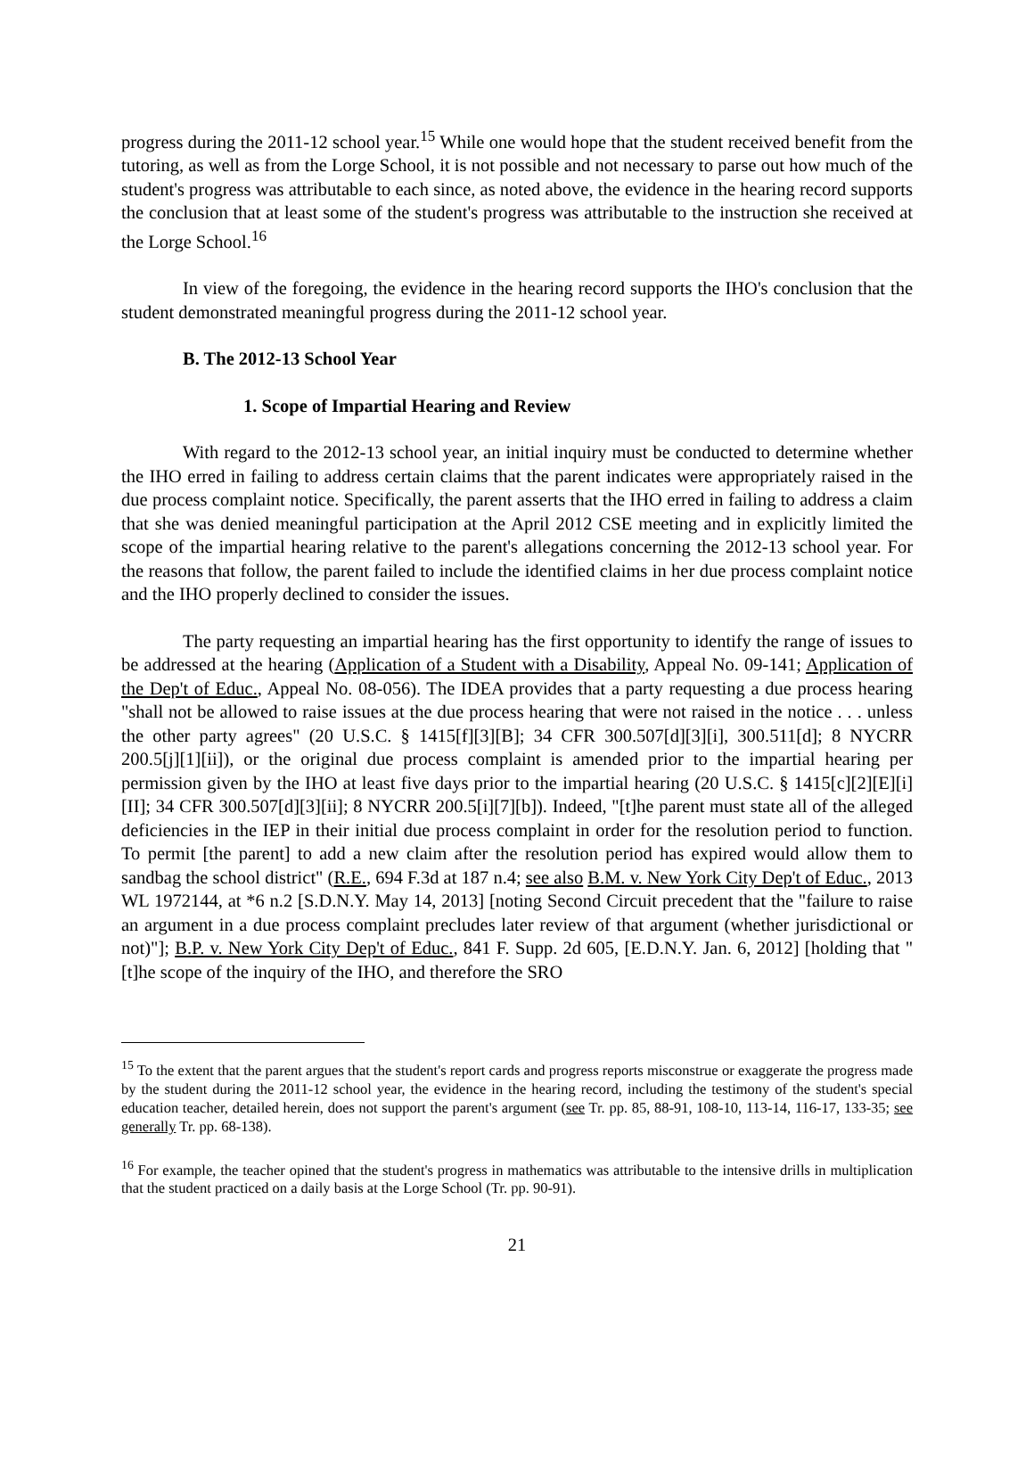progress during the 2011-12 school year.<sup>15</sup> While one would hope that the student received benefit from the tutoring, as well as from the Lorge School, it is not possible and not necessary to parse out how much of the student's progress was attributable to each since, as noted above, the evidence in the hearing record supports the conclusion that at least some of the student's progress was attributable to the instruction she received at the Lorge School.<sup>16</sup>
In view of the foregoing, the evidence in the hearing record supports the IHO's conclusion that the student demonstrated meaningful progress during the 2011-12 school year.
B. The 2012-13 School Year
1. Scope of Impartial Hearing and Review
With regard to the 2012-13 school year, an initial inquiry must be conducted to determine whether the IHO erred in failing to address certain claims that the parent indicates were appropriately raised in the due process complaint notice. Specifically, the parent asserts that the IHO erred in failing to address a claim that she was denied meaningful participation at the April 2012 CSE meeting and in explicitly limited the scope of the impartial hearing relative to the parent's allegations concerning the 2012-13 school year. For the reasons that follow, the parent failed to include the identified claims in her due process complaint notice and the IHO properly declined to consider the issues.
The party requesting an impartial hearing has the first opportunity to identify the range of issues to be addressed at the hearing (Application of a Student with a Disability, Appeal No. 09-141; Application of the Dep't of Educ., Appeal No. 08-056). The IDEA provides that a party requesting a due process hearing "shall not be allowed to raise issues at the due process hearing that were not raised in the notice . . . unless the other party agrees" (20 U.S.C. § 1415[f][3][B]; 34 CFR 300.507[d][3][i], 300.511[d]; 8 NYCRR 200.5[j][1][ii]), or the original due process complaint is amended prior to the impartial hearing per permission given by the IHO at least five days prior to the impartial hearing (20 U.S.C. § 1415[c][2][E][i][II]; 34 CFR 300.507[d][3][ii]; 8 NYCRR 200.5[i][7][b]). Indeed, "[t]he parent must state all of the alleged deficiencies in the IEP in their initial due process complaint in order for the resolution period to function. To permit [the parent] to add a new claim after the resolution period has expired would allow them to sandbag the school district" (R.E., 694 F.3d at 187 n.4; see also B.M. v. New York City Dep't of Educ., 2013 WL 1972144, at *6 n.2 [S.D.N.Y. May 14, 2013] [noting Second Circuit precedent that the "failure to raise an argument in a due process complaint precludes later review of that argument (whether jurisdictional or not)"]; B.P. v. New York City Dep't of Educ., 841 F. Supp. 2d 605, [E.D.N.Y. Jan. 6, 2012] [holding that "[t]he scope of the inquiry of the IHO, and therefore the SRO
<sup>15</sup> To the extent that the parent argues that the student's report cards and progress reports misconstrue or exaggerate the progress made by the student during the 2011-12 school year, the evidence in the hearing record, including the testimony of the student's special education teacher, detailed herein, does not support the parent's argument (see Tr. pp. 85, 88-91, 108-10, 113-14, 116-17, 133-35; see generally Tr. pp. 68-138).
<sup>16</sup> For example, the teacher opined that the student's progress in mathematics was attributable to the intensive drills in multiplication that the student practiced on a daily basis at the Lorge School (Tr. pp. 90-91).
21